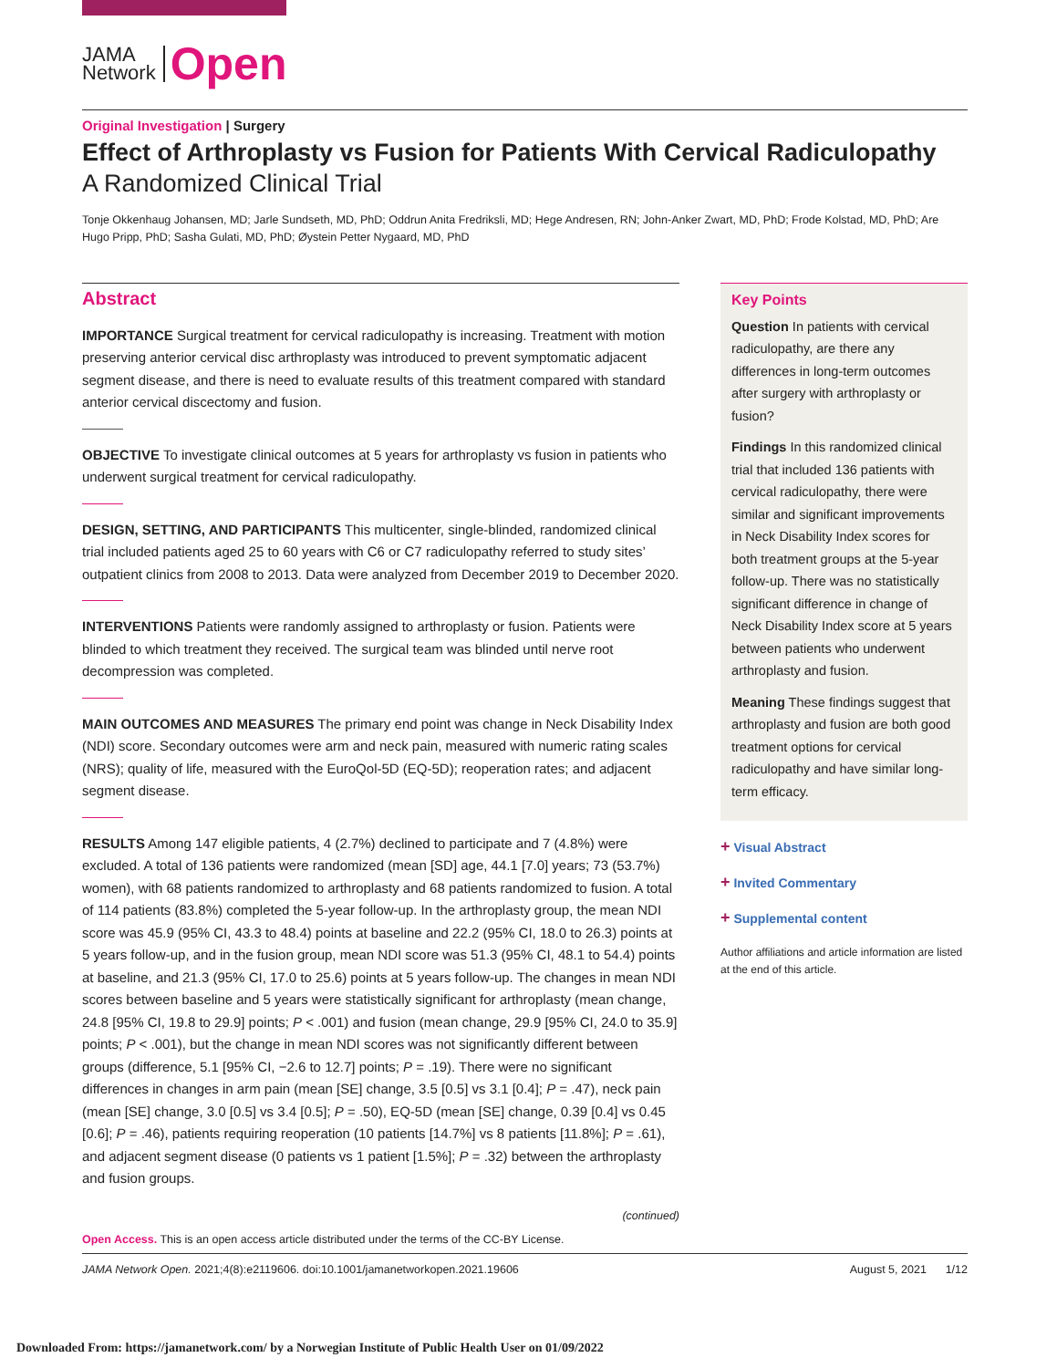JAMA
Network
Open
Original Investigation | Surgery
Effect of Arthroplasty vs Fusion for Patients With Cervical Radiculopathy
A Randomized Clinical Trial
Tonje Okkenhaug Johansen, MD; Jarle Sundseth, MD, PhD; Oddrun Anita Fredriksli, MD; Hege Andresen, RN; John-Anker Zwart, MD, PhD; Frode Kolstad, MD, PhD; Are Hugo Pripp, PhD; Sasha Gulati, MD, PhD; Øystein Petter Nygaard, MD, PhD
Abstract
IMPORTANCE Surgical treatment for cervical radiculopathy is increasing. Treatment with motion preserving anterior cervical disc arthroplasty was introduced to prevent symptomatic adjacent segment disease, and there is need to evaluate results of this treatment compared with standard anterior cervical discectomy and fusion.
OBJECTIVE To investigate clinical outcomes at 5 years for arthroplasty vs fusion in patients who underwent surgical treatment for cervical radiculopathy.
DESIGN, SETTING, AND PARTICIPANTS This multicenter, single-blinded, randomized clinical trial included patients aged 25 to 60 years with C6 or C7 radiculopathy referred to study sites’ outpatient clinics from 2008 to 2013. Data were analyzed from December 2019 to December 2020.
INTERVENTIONS Patients were randomly assigned to arthroplasty or fusion. Patients were blinded to which treatment they received. The surgical team was blinded until nerve root decompression was completed.
MAIN OUTCOMES AND MEASURES The primary end point was change in Neck Disability Index (NDI) score. Secondary outcomes were arm and neck pain, measured with numeric rating scales (NRS); quality of life, measured with the EuroQol-5D (EQ-5D); reoperation rates; and adjacent segment disease.
RESULTS Among 147 eligible patients, 4 (2.7%) declined to participate and 7 (4.8%) were excluded. A total of 136 patients were randomized (mean [SD] age, 44.1 [7.0] years; 73 (53.7%) women), with 68 patients randomized to arthroplasty and 68 patients randomized to fusion. A total of 114 patients (83.8%) completed the 5-year follow-up. In the arthroplasty group, the mean NDI score was 45.9 (95% CI, 43.3 to 48.4) points at baseline and 22.2 (95% CI, 18.0 to 26.3) points at 5 years follow-up, and in the fusion group, mean NDI score was 51.3 (95% CI, 48.1 to 54.4) points at baseline, and 21.3 (95% CI, 17.0 to 25.6) points at 5 years follow-up. The changes in mean NDI scores between baseline and 5 years were statistically significant for arthroplasty (mean change, 24.8 [95% CI, 19.8 to 29.9] points; P < .001) and fusion (mean change, 29.9 [95% CI, 24.0 to 35.9] points; P < .001), but the change in mean NDI scores was not significantly different between groups (difference, 5.1 [95% CI, −2.6 to 12.7] points; P = .19). There were no significant differences in changes in arm pain (mean [SE] change, 3.5 [0.5] vs 3.1 [0.4]; P = .47), neck pain (mean [SE] change, 3.0 [0.5] vs 3.4 [0.5]; P = .50), EQ-5D (mean [SE] change, 0.39 [0.4] vs 0.45 [0.6]; P = .46), patients requiring reoperation (10 patients [14.7%] vs 8 patients [11.8%]; P = .61), and adjacent segment disease (0 patients vs 1 patient [1.5%]; P = .32) between the arthroplasty and fusion groups.
(continued)
Key Points
Question In patients with cervical radiculopathy, are there any differences in long-term outcomes after surgery with arthroplasty or fusion?
Findings In this randomized clinical trial that included 136 patients with cervical radiculopathy, there were similar and significant improvements in Neck Disability Index scores for both treatment groups at the 5-year follow-up. There was no statistically significant difference in change of Neck Disability Index score at 5 years between patients who underwent arthroplasty and fusion.
Meaning These findings suggest that arthroplasty and fusion are both good treatment options for cervical radiculopathy and have similar long-term efficacy.
+ Visual Abstract
+ Invited Commentary
+ Supplemental content
Author affiliations and article information are listed at the end of this article.
Open Access. This is an open access article distributed under the terms of the CC-BY License.
JAMA Network Open. 2021;4(8):e2119606. doi:10.1001/jamanetworkopen.2021.19606 August 5, 2021 1/12
Downloaded From: https://jamanetwork.com/ by a Norwegian Institute of Public Health User on 01/09/2022